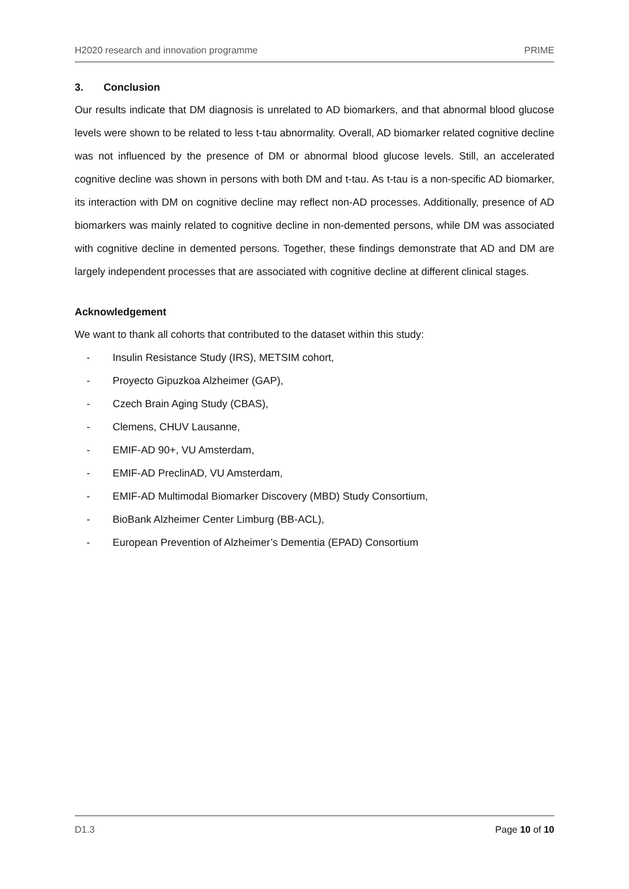H2020 research and innovation programme PRIME
3. Conclusion
Our results indicate that DM diagnosis is unrelated to AD biomarkers, and that abnormal blood glucose levels were shown to be related to less t-tau abnormality. Overall, AD biomarker related cognitive decline was not influenced by the presence of DM or abnormal blood glucose levels. Still, an accelerated cognitive decline was shown in persons with both DM and t-tau. As t-tau is a non-specific AD biomarker, its interaction with DM on cognitive decline may reflect non-AD processes. Additionally, presence of AD biomarkers was mainly related to cognitive decline in non-demented persons, while DM was associated with cognitive decline in demented persons. Together, these findings demonstrate that AD and DM are largely independent processes that are associated with cognitive decline at different clinical stages.
Acknowledgement
We want to thank all cohorts that contributed to the dataset within this study:
- Insulin Resistance Study (IRS), METSIM cohort,
- Proyecto Gipuzkoa Alzheimer (GAP),
- Czech Brain Aging Study (CBAS),
- Clemens, CHUV Lausanne,
- EMIF-AD 90+, VU Amsterdam,
- EMIF-AD PreclinAD, VU Amsterdam,
- EMIF-AD Multimodal Biomarker Discovery (MBD) Study Consortium,
- BioBank Alzheimer Center Limburg (BB-ACL),
- European Prevention of Alzheimer’s Dementia (EPAD) Consortium
D1.3 Page 10 of 10